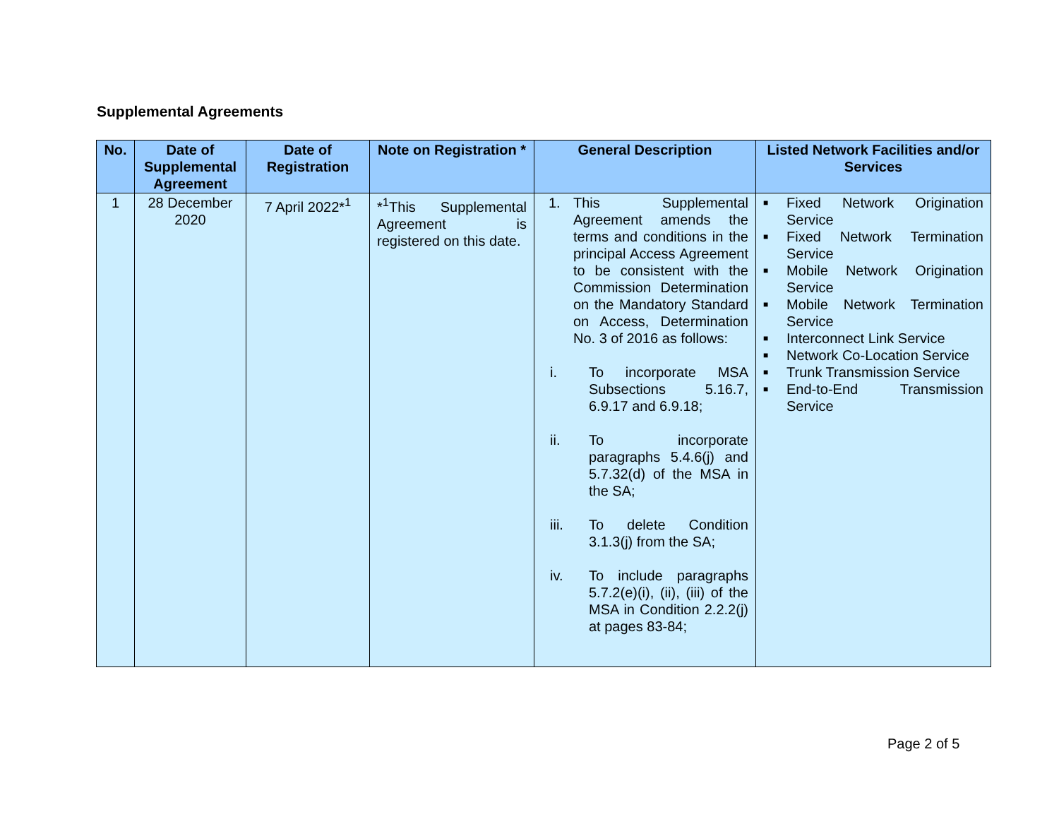Supplemental Agreements
| No. | Date of Supplemental Agreement | Date of Registration | Note on Registration * | General Description | Listed Network Facilities and/or Services |
| --- | --- | --- | --- | --- | --- |
| 1 | 28 December 2020 | 7 April 2022*<sup>1</sup> | *<sup>1</sup>This Supplemental Agreement is registered on this date. | 1. This Supplemental Agreement amends the terms and conditions in the principal Access Agreement to be consistent with the Commission Determination on the Mandatory Standard on Access, Determination No. 3 of 2016 as follows: i. To incorporate MSA Subsections 5.16.7, 6.9.17 and 6.9.18; ii. To incorporate paragraphs 5.4.6(j) and 5.7.32(d) of the MSA in the SA; iii. To delete Condition 3.1.3(j) from the SA; iv. To include paragraphs 5.7.2(e)(i), (ii), (iii) of the MSA in Condition 2.2.2(j) at pages 83-84; | ■ Fixed Network Origination Service ■ Fixed Network Termination Service ■ Mobile Network Origination Service ■ Mobile Network Termination Service ■ Interconnect Link Service ■ Network Co-Location Service ■ Trunk Transmission Service ■ End-to-End Transmission Service |
Page 2 of 5